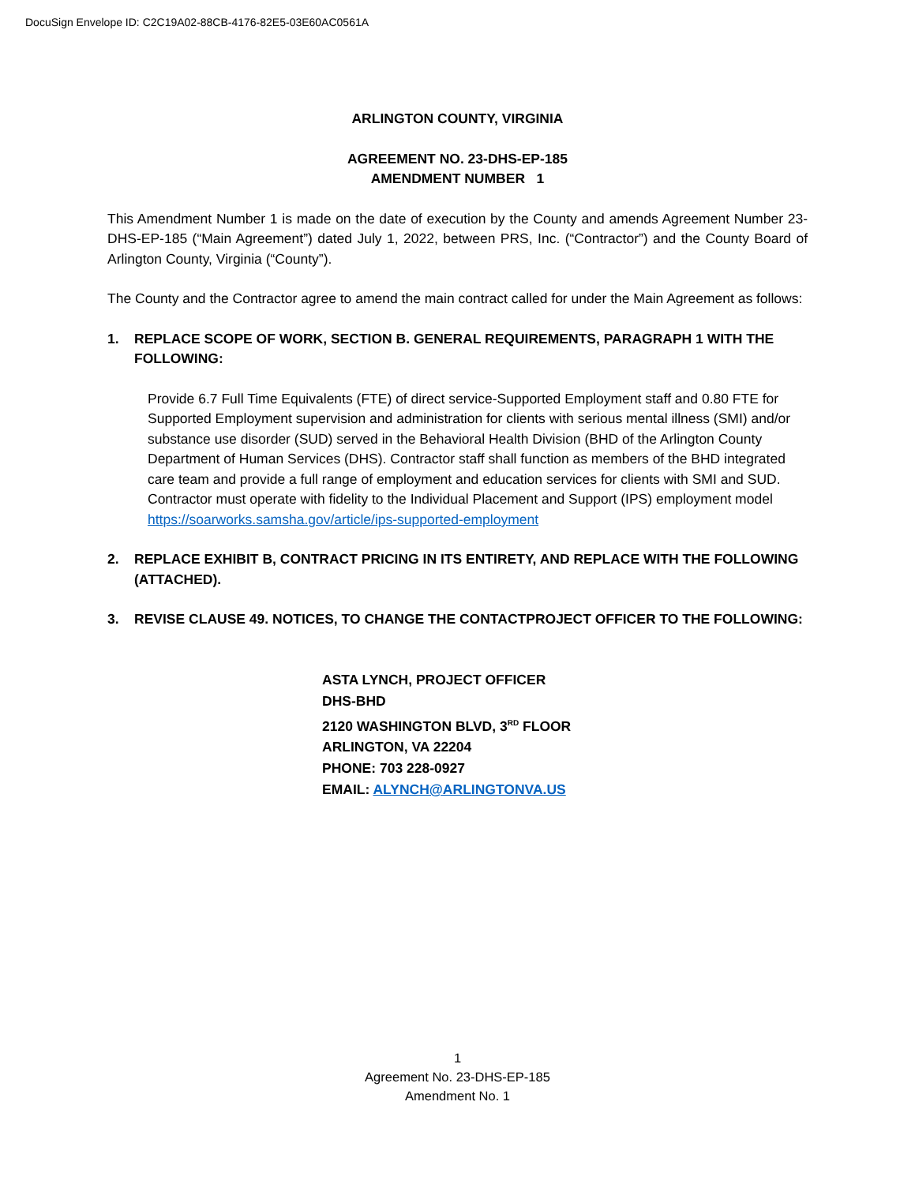DocuSign Envelope ID: C2C19A02-88CB-4176-82E5-03E60AC0561A
ARLINGTON COUNTY, VIRGINIA
AGREEMENT NO. 23-DHS-EP-185
AMENDMENT NUMBER 1
This Amendment Number 1 is made on the date of execution by the County and amends Agreement Number 23-DHS-EP-185 (“Main Agreement”) dated July 1, 2022, between PRS, Inc. (“Contractor”) and the County Board of Arlington County, Virginia (“County”).
The County and the Contractor agree to amend the main contract called for under the Main Agreement as follows:
1. REPLACE SCOPE OF WORK, SECTION B. GENERAL REQUIREMENTS, PARAGRAPH 1 WITH THE FOLLOWING:
Provide 6.7 Full Time Equivalents (FTE) of direct service-Supported Employment staff and 0.80 FTE for Supported Employment supervision and administration for clients with serious mental illness (SMI) and/or substance use disorder (SUD) served in the Behavioral Health Division (BHD of the Arlington County Department of Human Services (DHS). Contractor staff shall function as members of the BHD integrated care team and provide a full range of employment and education services for clients with SMI and SUD. Contractor must operate with fidelity to the Individual Placement and Support (IPS) employment model https://soarworks.samsha.gov/article/ips-supported-employment
2. REPLACE EXHIBIT B, CONTRACT PRICING IN ITS ENTIRETY, AND REPLACE WITH THE FOLLOWING (ATTACHED).
3. REVISE CLAUSE 49. NOTICES, TO CHANGE THE CONTACTPROJECT OFFICER TO THE FOLLOWING:
ASTA LYNCH, PROJECT OFFICER
DHS-BHD
2120 WASHINGTON BLVD, 3<sup>RD</sup> FLOOR
ARLINGTON, VA 22204
PHONE: 703 228-0927
EMAIL: ALYNCH@ARLINGTONVA.US
1
Agreement No. 23-DHS-EP-185
Amendment No. 1